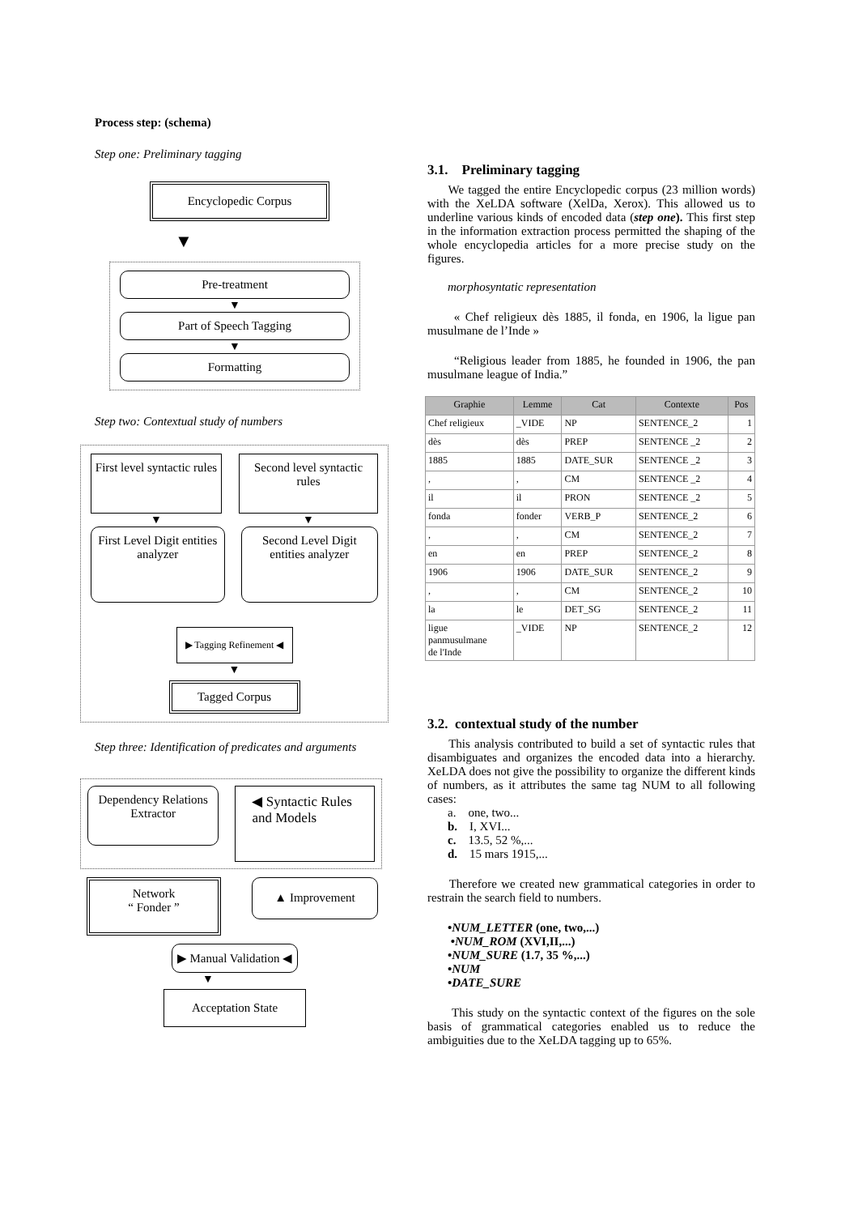Process step: (schema)
Step one: Preliminary tagging
Encyclopedic Corpus
▼
Pre-treatment
▼
Part of Speech Tagging
▼
Formatting
Step two: Contextual study of numbers
First level syntactic rules
Second level syntactic rules
▼ ▼
First Level Digit entities analyzer
Second Level Digit entities analyzer
▶ Tagging Refinement ◀
▼
Tagged Corpus
Step three: Identification of predicates and arguments
Dependency Relations Extractor
◀ Syntactic Rules and Models
Network
“ Fonder ”
▲ Improvement
▶ Manual Validation ◀
▼
Acceptation State
3.1. Preliminary tagging
We tagged the entire Encyclopedic corpus (23 million words) with the XeLDA software (XelDa, Xerox). This allowed us to underline various kinds of encoded data (step one). This first step in the information extraction process permitted the shaping of the whole encyclopedia articles for a more precise study on the figures.
morphosyntatic representation
« Chef religieux dès 1885, il fonda, en 1906, la ligue pan musulmane de l’Inde »
“Religious leader from 1885, he founded in 1906, the pan musulmane league of India.”
| Graphie | Lemme | Cat | Contexte | Pos |
| --- | --- | --- | --- | --- |
| Chef religieux | _VIDE | NP | SENTENCE_2 | 1 |
| dès | dès | PREP | SENTENCE _2 | 2 |
| 1885 | 1885 | DATE_SUR | SENTENCE _2 | 3 |
| , | , | CM | SENTENCE _2 | 4 |
| il | il | PRON | SENTENCE _2 | 5 |
| fonda | fonder | VERB_P | SENTENCE_2 | 6 |
| , | , | CM | SENTENCE_2 | 7 |
| en | en | PREP | SENTENCE_2 | 8 |
| 1906 | 1906 | DATE_SUR | SENTENCE_2 | 9 |
| , | , | CM | SENTENCE_2 | 10 |
| la | le | DET_SG | SENTENCE_2 | 11 |
| ligue panmusulmane de l'Inde | _VIDE | NP | SENTENCE_2 | 12 |
3.2. contextual study of the number
This analysis contributed to build a set of syntactic rules that disambiguates and organizes the encoded data into a hierarchy. XeLDA does not give the possibility to organize the different kinds of numbers, as it attributes the same tag NUM to all following cases:
a. one, two...
b. I, XVI...
c. 13.5, 52 %,...
d. 15 mars 1915,...
Therefore we created new grammatical categories in order to restrain the search field to numbers.
•NUM_LETTER (one, two,...)
•NUM_ROM (XVI,II,...)
•NUM_SURE (1.7, 35 %,...)
•NUM
•DATE_SURE
This study on the syntactic context of the figures on the sole basis of grammatical categories enabled us to reduce the ambiguities due to the XeLDA tagging up to 65%.